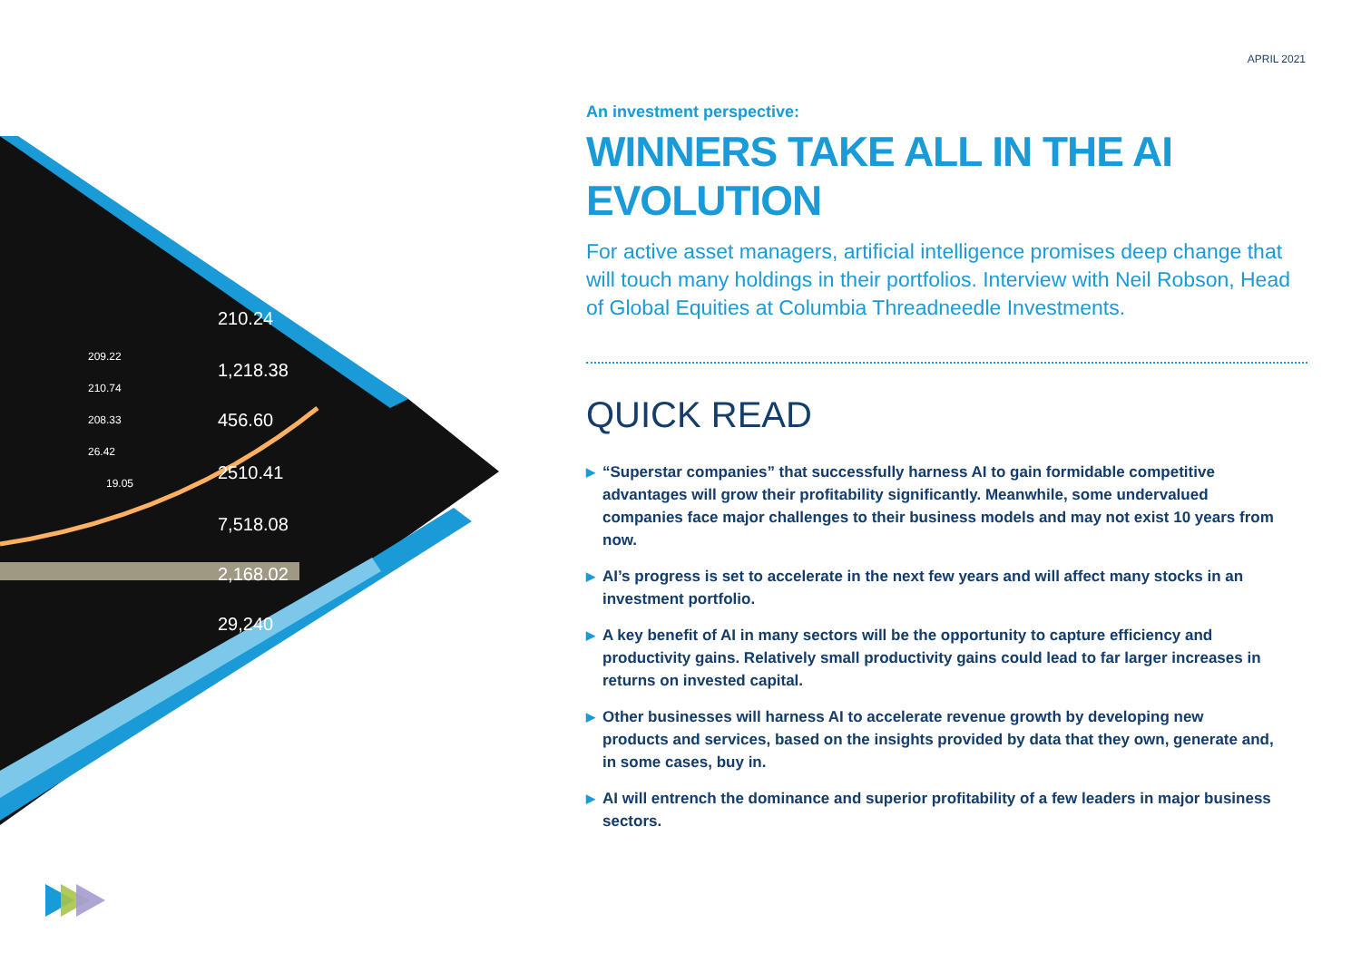210.24
1,218.38
456.60
2510.41
7,518.08
2,168.02
29,240
209.22
210.74
208.33
26.42
19.05
APRIL 2021
An investment perspective:
WINNERS TAKE ALL IN THE AI EVOLUTION
For active asset managers, artificial intelligence promises deep change that will touch many holdings in their portfolios. Interview with Neil Robson, Head of Global Equities at Columbia Threadneedle Investments.
QUICK READ
▶ “Superstar companies” that successfully harness AI to gain formidable competitive advantages will grow their profitability significantly. Meanwhile, some undervalued companies face major challenges to their business models and may not exist 10 years from now.
▶ AI’s progress is set to accelerate in the next few years and will affect many stocks in an investment portfolio.
▶ A key benefit of AI in many sectors will be the opportunity to capture efficiency and productivity gains. Relatively small productivity gains could lead to far larger increases in returns on invested capital.
▶ Other businesses will harness AI to accelerate revenue growth by developing new products and services, based on the insights provided by data that they own, generate and, in some cases, buy in.
▶ AI will entrench the dominance and superior profitability of a few leaders in major business sectors.